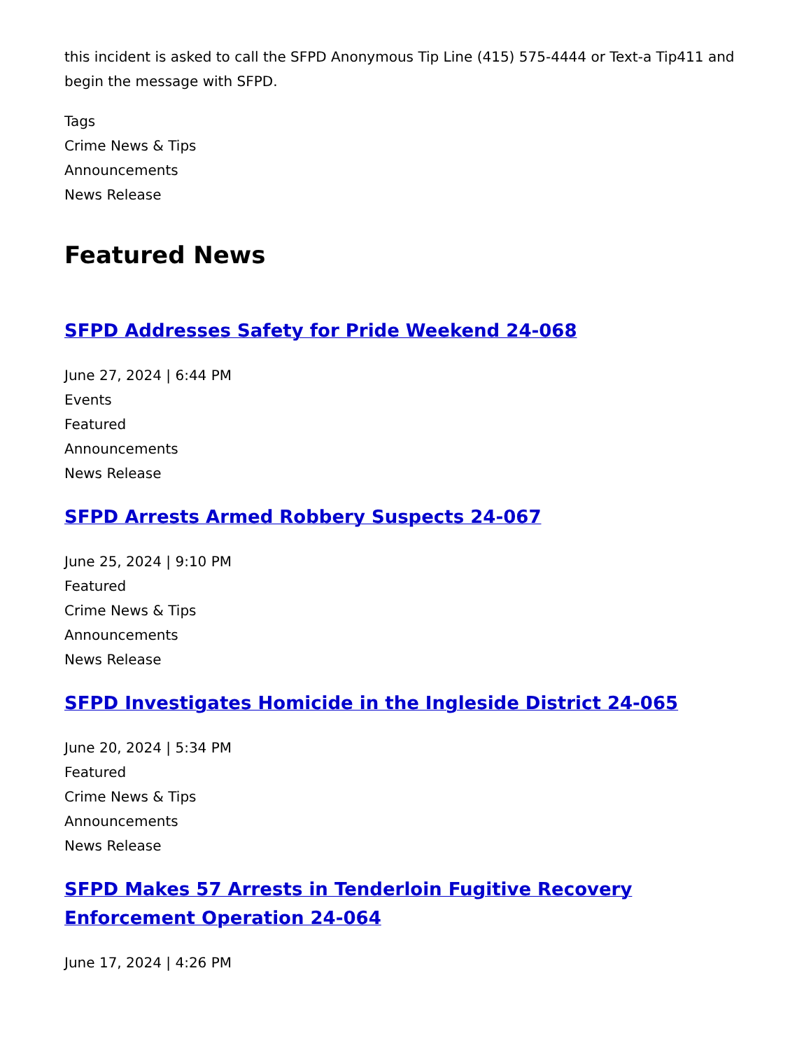this incident is asked to call the SFPD Anonymous Tip Line (415) 575-4444 or Text-a Tip411 and begin the message with SFPD.
Tags
Crime News & Tips
Announcements
News Release
Featured News
SFPD Addresses Safety for Pride Weekend 24-068
June 27, 2024 | 6:44 PM
Events
Featured
Announcements
News Release
SFPD Arrests Armed Robbery Suspects 24-067
June 25, 2024 | 9:10 PM
Featured
Crime News & Tips
Announcements
News Release
SFPD Investigates Homicide in the Ingleside District 24-065
June 20, 2024 | 5:34 PM
Featured
Crime News & Tips
Announcements
News Release
SFPD Makes 57 Arrests in Tenderloin Fugitive Recovery Enforcement Operation 24-064
June 17, 2024 | 4:26 PM